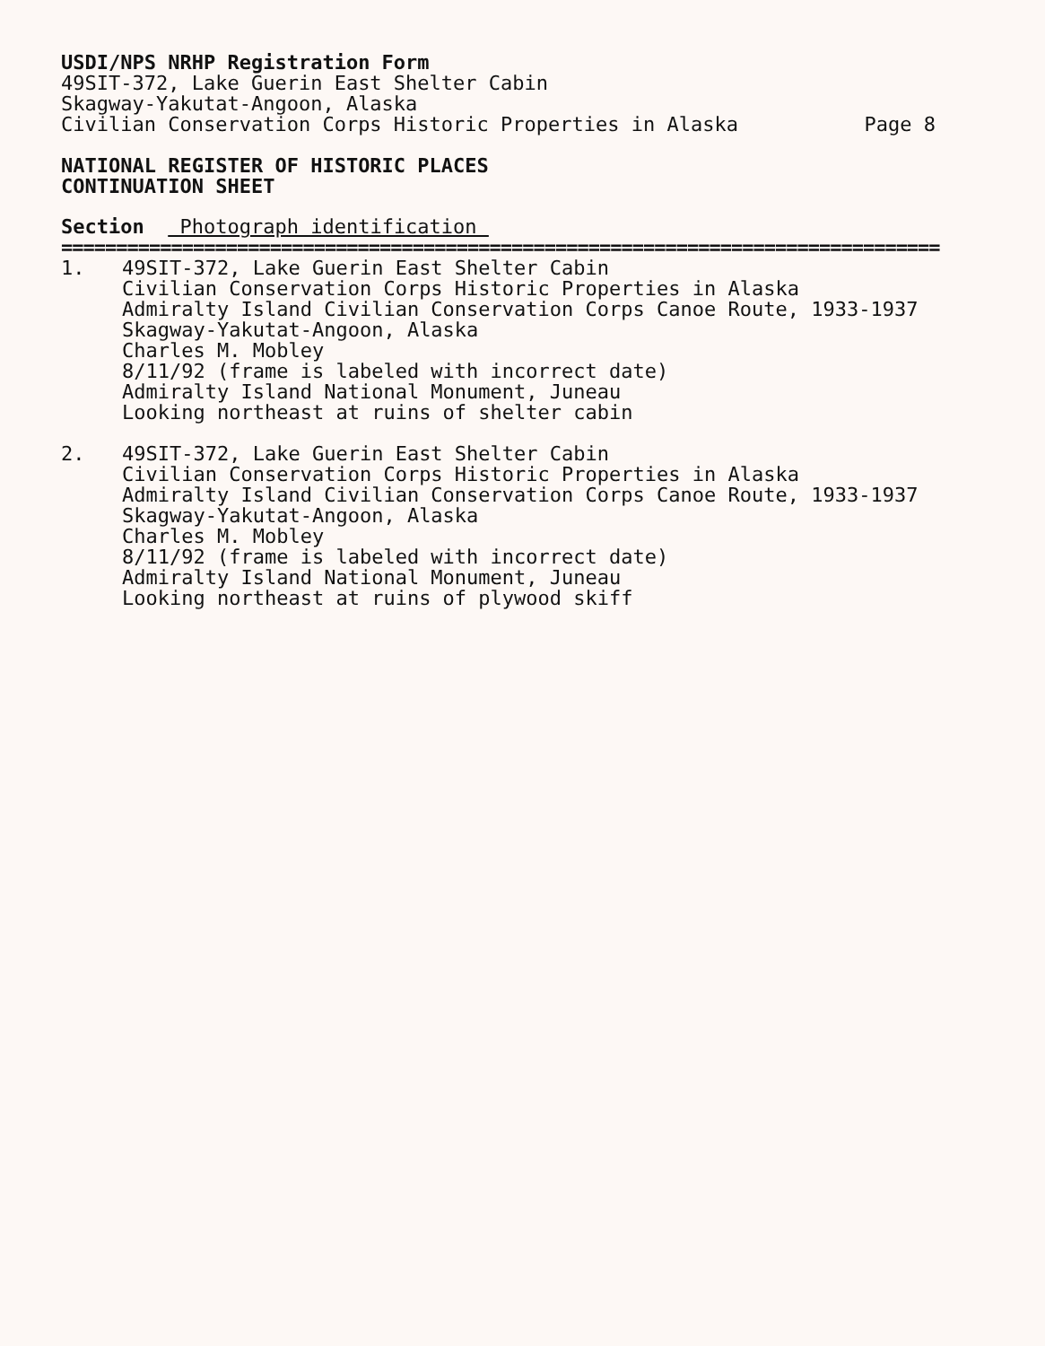USDI/NPS NRHP Registration Form
49SIT-372, Lake Guerin East Shelter Cabin
Skagway-Yakutat-Angoon, Alaska
Civilian Conservation Corps Historic Properties in Alaska Page 8
NATIONAL REGISTER OF HISTORIC PLACES
CONTINUATION SHEET
Section Photograph identification
================================================================================
1. 49SIT-372, Lake Guerin East Shelter Cabin
Civilian Conservation Corps Historic Properties in Alaska
Admiralty Island Civilian Conservation Corps Canoe Route, 1933-1937
Skagway-Yakutat-Angoon, Alaska
Charles M. Mobley
8/11/92 (frame is labeled with incorrect date)
Admiralty Island National Monument, Juneau
Looking northeast at ruins of shelter cabin
2. 49SIT-372, Lake Guerin East Shelter Cabin
Civilian Conservation Corps Historic Properties in Alaska
Admiralty Island Civilian Conservation Corps Canoe Route, 1933-1937
Skagway-Yakutat-Angoon, Alaska
Charles M. Mobley
8/11/92 (frame is labeled with incorrect date)
Admiralty Island National Monument, Juneau
Looking northeast at ruins of plywood skiff